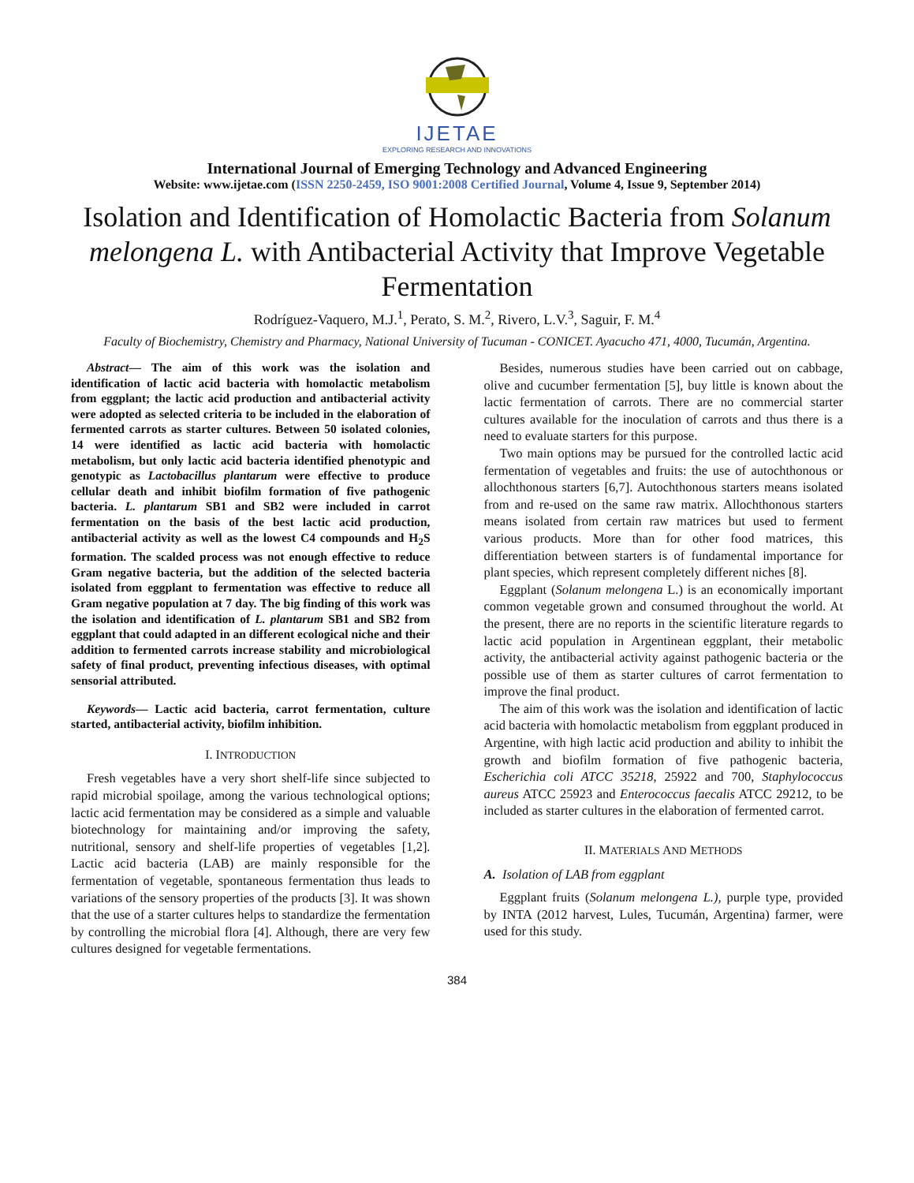IJETAE
EXPLORING RESEARCH AND INNOVATIONS
International Journal of Emerging Technology and Advanced Engineering
Website: www.ijetae.com (ISSN 2250-2459, ISO 9001:2008 Certified Journal, Volume 4, Issue 9, September 2014)
Isolation and Identification of Homolactic Bacteria from Solanum melongena L. with Antibacterial Activity that Improve Vegetable Fermentation
Rodríguez-Vaquero, M.J.<sup>1</sup>, Perato, S. M.<sup>2</sup>, Rivero, L.V.<sup>3</sup>, Saguir, F. M.<sup>4</sup>
Faculty of Biochemistry, Chemistry and Pharmacy, National University of Tucuman - CONICET. Ayacucho 471, 4000, Tucumán, Argentina.
Abstract— The aim of this work was the isolation and identification of lactic acid bacteria with homolactic metabolism from eggplant; the lactic acid production and antibacterial activity were adopted as selected criteria to be included in the elaboration of fermented carrots as starter cultures. Between 50 isolated colonies, 14 were identified as lactic acid bacteria with homolactic metabolism, but only lactic acid bacteria identified phenotypic and genotypic as Lactobacillus plantarum were effective to produce cellular death and inhibit biofilm formation of five pathogenic bacteria. L. plantarum SB1 and SB2 were included in carrot fermentation on the basis of the best lactic acid production, antibacterial activity as well as the lowest C4 compounds and H<sub>2</sub>S formation. The scalded process was not enough effective to reduce Gram negative bacteria, but the addition of the selected bacteria isolated from eggplant to fermentation was effective to reduce all Gram negative population at 7 day. The big finding of this work was the isolation and identification of L. plantarum SB1 and SB2 from eggplant that could adapted in an different ecological niche and their addition to fermented carrots increase stability and microbiological safety of final product, preventing infectious diseases, with optimal sensorial attributed.
Keywords— Lactic acid bacteria, carrot fermentation, culture started, antibacterial activity, biofilm inhibition.
I. INTRODUCTION
Fresh vegetables have a very short shelf-life since subjected to rapid microbial spoilage, among the various technological options; lactic acid fermentation may be considered as a simple and valuable biotechnology for maintaining and/or improving the safety, nutritional, sensory and shelf-life properties of vegetables [1,2]. Lactic acid bacteria (LAB) are mainly responsible for the fermentation of vegetable, spontaneous fermentation thus leads to variations of the sensory properties of the products [3]. It was shown that the use of a starter cultures helps to standardize the fermentation by controlling the microbial flora [4]. Although, there are very few cultures designed for vegetable fermentations.
Besides, numerous studies have been carried out on cabbage, olive and cucumber fermentation [5], buy little is known about the lactic fermentation of carrots. There are no commercial starter cultures available for the inoculation of carrots and thus there is a need to evaluate starters for this purpose.
Two main options may be pursued for the controlled lactic acid fermentation of vegetables and fruits: the use of autochthonous or allochthonous starters [6,7]. Autochthonous starters means isolated from and re-used on the same raw matrix. Allochthonous starters means isolated from certain raw matrices but used to ferment various products. More than for other food matrices, this differentiation between starters is of fundamental importance for plant species, which represent completely different niches [8].
Eggplant (Solanum melongena L.) is an economically important common vegetable grown and consumed throughout the world. At the present, there are no reports in the scientific literature regards to lactic acid population in Argentinean eggplant, their metabolic activity, the antibacterial activity against pathogenic bacteria or the possible use of them as starter cultures of carrot fermentation to improve the final product.
The aim of this work was the isolation and identification of lactic acid bacteria with homolactic metabolism from eggplant produced in Argentine, with high lactic acid production and ability to inhibit the growth and biofilm formation of five pathogenic bacteria, Escherichia coli ATCC 35218, 25922 and 700, Staphylococcus aureus ATCC 25923 and Enterococcus faecalis ATCC 29212, to be included as starter cultures in the elaboration of fermented carrot.
II. MATERIALS AND METHODS
A. Isolation of LAB from eggplant
Eggplant fruits (Solanum melongena L.), purple type, provided by INTA (2012 harvest, Lules, Tucumán, Argentina) farmer, were used for this study.
384